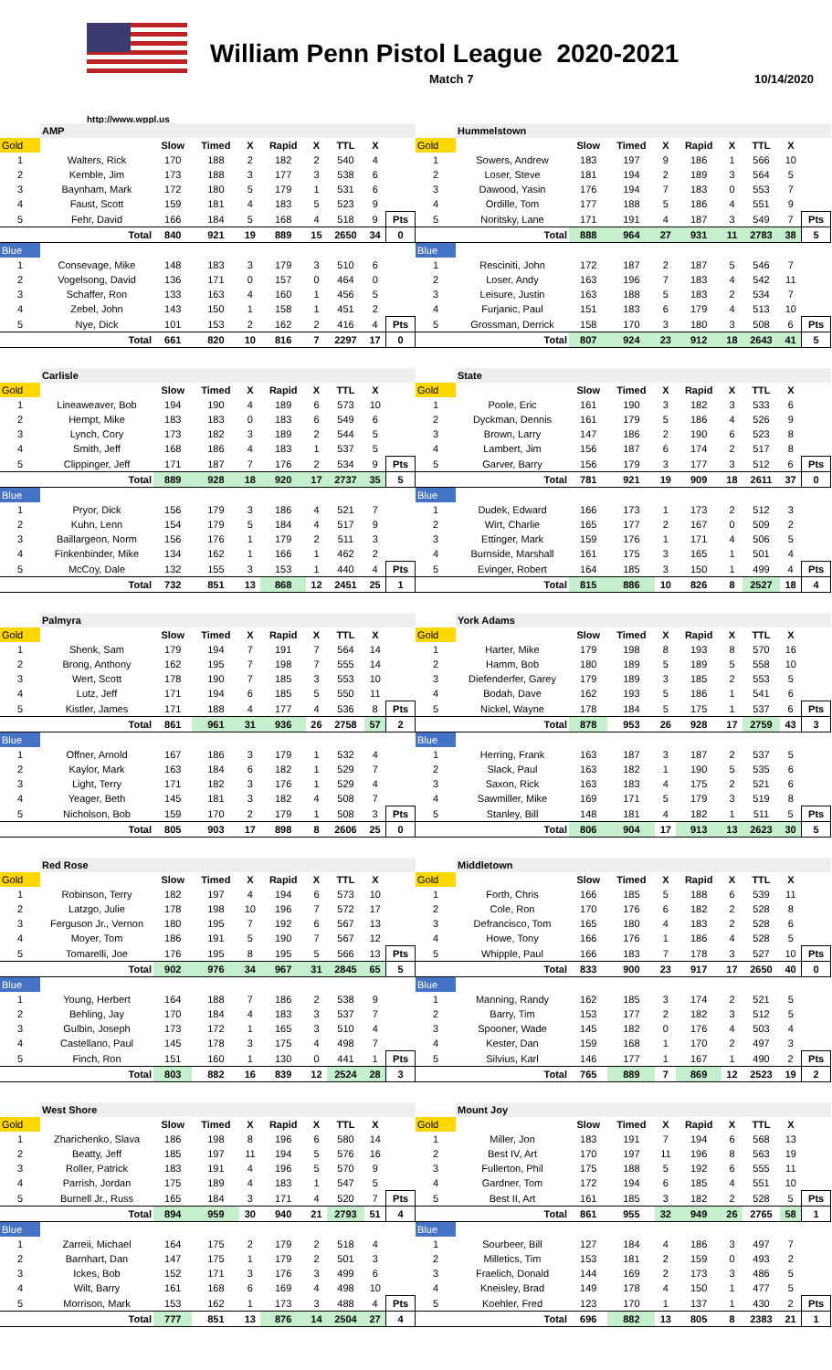http://www.wppl.us
William Penn Pistol League 2020-2021
Match 7 10/14/2020
| | AMP | | | | | | | | |
| Gold | | Slow | Timed | X | Rapid | X | TTL | X | |
| 1 | Walters, Rick | 170 | 188 | 2 | 182 | 2 | 540 | 4 | |
| 2 | Kemble, Jim | 173 | 188 | 3 | 177 | 3 | 538 | 6 | |
| 3 | Baynham, Mark | 172 | 180 | 5 | 179 | 1 | 531 | 6 | |
| 4 | Faust, Scott | 159 | 181 | 4 | 183 | 5 | 523 | 9 | |
| 5 | Fehr, David | 166 | 184 | 5 | 168 | 4 | 518 | 9 | Pts |
| | Total | 840 | 921 | 19 | 889 | 15 | 2650 | 34 | 0 |
| Blue | | | | | | | | | |
| 1 | Consevage, Mike | 148 | 183 | 3 | 179 | 3 | 510 | 6 | |
| 2 | Vogelsong, David | 136 | 171 | 0 | 157 | 0 | 464 | 0 | |
| 3 | Schaffer, Ron | 133 | 163 | 4 | 160 | 1 | 456 | 5 | |
| 4 | Zebel, John | 143 | 150 | 1 | 158 | 1 | 451 | 2 | |
| 5 | Nye, Dick | 101 | 153 | 2 | 162 | 2 | 416 | 4 | Pts |
| | Total | 661 | 820 | 10 | 816 | 7 | 2297 | 17 | 0 |
| | Hummelstown | | | | | | | | |
| Gold | | Slow | Timed | X | Rapid | X | TTL | X | |
| 1 | Sowers, Andrew | 183 | 197 | 9 | 186 | 1 | 566 | 10 | |
| 2 | Loser, Steve | 181 | 194 | 2 | 189 | 3 | 564 | 5 | |
| 3 | Dawood, Yasin | 176 | 194 | 7 | 183 | 0 | 553 | 7 | |
| 4 | Ordille, Tom | 177 | 188 | 5 | 186 | 4 | 551 | 9 | |
| 5 | Noritsky, Lane | 171 | 191 | 4 | 187 | 3 | 549 | 7 | Pts |
| | Total | 888 | 964 | 27 | 931 | 11 | 2783 | 38 | 5 |
| Blue | | | | | | | | | |
| 1 | Resciniti, John | 172 | 187 | 2 | 187 | 5 | 546 | 7 | |
| 2 | Loser, Andy | 163 | 196 | 7 | 183 | 4 | 542 | 11 | |
| 3 | Leisure, Justin | 163 | 188 | 5 | 183 | 2 | 534 | 7 | |
| 4 | Furjanic, Paul | 151 | 183 | 6 | 179 | 4 | 513 | 10 | |
| 5 | Grossman, Derrick | 158 | 170 | 3 | 180 | 3 | 508 | 6 | Pts |
| | Total | 807 | 924 | 23 | 912 | 18 | 2643 | 41 | 5 |
| | Carlisle | | | | | | | | |
| Gold | | Slow | Timed | X | Rapid | X | TTL | X | |
| 1 | Lineaweaver, Bob | 194 | 190 | 4 | 189 | 6 | 573 | 10 | |
| 2 | Hempt, Mike | 183 | 183 | 0 | 183 | 6 | 549 | 6 | |
| 3 | Lynch, Cory | 173 | 182 | 3 | 189 | 2 | 544 | 5 | |
| 4 | Smith, Jeff | 168 | 186 | 4 | 183 | 1 | 537 | 5 | |
| 5 | Clippinger, Jeff | 171 | 187 | 7 | 176 | 2 | 534 | 9 | Pts |
| | Total | 889 | 928 | 18 | 920 | 17 | 2737 | 35 | 5 |
| Blue | | | | | | | | | |
| 1 | Pryor, Dick | 156 | 179 | 3 | 186 | 4 | 521 | 7 | |
| 2 | Kuhn, Lenn | 154 | 179 | 5 | 184 | 4 | 517 | 9 | |
| 3 | Baillargeon, Norm | 156 | 176 | 1 | 179 | 2 | 511 | 3 | |
| 4 | Finkenbinder, Mike | 134 | 162 | 1 | 166 | 1 | 462 | 2 | |
| 5 | McCoy, Dale | 132 | 155 | 3 | 153 | 1 | 440 | 4 | Pts |
| | Total | 732 | 851 | 13 | 868 | 12 | 2451 | 25 | 1 |
| | State | | | | | | | | |
| Gold | | Slow | Timed | X | Rapid | X | TTL | X | |
| 1 | Poole, Eric | 161 | 190 | 3 | 182 | 3 | 533 | 6 | |
| 2 | Dyckman, Dennis | 161 | 179 | 5 | 186 | 4 | 526 | 9 | |
| 3 | Brown, Larry | 147 | 186 | 2 | 190 | 6 | 523 | 8 | |
| 4 | Lambert, Jim | 156 | 187 | 6 | 174 | 2 | 517 | 8 | |
| 5 | Garver, Barry | 156 | 179 | 3 | 177 | 3 | 512 | 6 | Pts |
| | Total | 781 | 921 | 19 | 909 | 18 | 2611 | 37 | 0 |
| Blue | | | | | | | | | |
| 1 | Dudek, Edward | 166 | 173 | 1 | 173 | 2 | 512 | 3 | |
| 2 | Wirt, Charlie | 165 | 177 | 2 | 167 | 0 | 509 | 2 | |
| 3 | Ettinger, Mark | 159 | 176 | 1 | 171 | 4 | 506 | 5 | |
| 4 | Burnside, Marshall | 161 | 175 | 3 | 165 | 1 | 501 | 4 | |
| 5 | Evinger, Robert | 164 | 185 | 3 | 150 | 1 | 499 | 4 | Pts |
| | Total | 815 | 886 | 10 | 826 | 8 | 2527 | 18 | 4 |
| | Palmyra | | | | | | | | |
| Gold | | Slow | Timed | X | Rapid | X | TTL | X | |
| 1 | Shenk, Sam | 179 | 194 | 7 | 191 | 7 | 564 | 14 | |
| 2 | Brong, Anthony | 162 | 195 | 7 | 198 | 7 | 555 | 14 | |
| 3 | Wert, Scott | 178 | 190 | 7 | 185 | 3 | 553 | 10 | |
| 4 | Lutz, Jeff | 171 | 194 | 6 | 185 | 5 | 550 | 11 | |
| 5 | Kistler, James | 171 | 188 | 4 | 177 | 4 | 536 | 8 | Pts |
| | Total | 861 | 961 | 31 | 936 | 26 | 2758 | 57 | 2 |
| Blue | | | | | | | | | |
| 1 | Offner, Arnold | 167 | 186 | 3 | 179 | 1 | 532 | 4 | |
| 2 | Kaylor, Mark | 163 | 184 | 6 | 182 | 1 | 529 | 7 | |
| 3 | Light, Terry | 171 | 182 | 3 | 176 | 1 | 529 | 4 | |
| 4 | Yeager, Beth | 145 | 181 | 3 | 182 | 4 | 508 | 7 | |
| 5 | Nicholson, Bob | 159 | 170 | 2 | 179 | 1 | 508 | 3 | Pts |
| | Total | 805 | 903 | 17 | 898 | 8 | 2606 | 25 | 0 |
| | York Adams | | | | | | | | |
| Gold | | Slow | Timed | X | Rapid | X | TTL | X | |
| 1 | Harter, Mike | 179 | 198 | 8 | 193 | 8 | 570 | 16 | |
| 2 | Hamm, Bob | 180 | 189 | 5 | 189 | 5 | 558 | 10 | |
| 3 | Diefenderfer, Garey | 179 | 189 | 3 | 185 | 2 | 553 | 5 | |
| 4 | Bodah, Dave | 162 | 193 | 5 | 186 | 1 | 541 | 6 | |
| 5 | Nickel, Wayne | 178 | 184 | 5 | 175 | 1 | 537 | 6 | Pts |
| | Total | 878 | 953 | 26 | 928 | 17 | 2759 | 43 | 3 |
| Blue | | | | | | | | | |
| 1 | Herring, Frank | 163 | 187 | 3 | 187 | 2 | 537 | 5 | |
| 2 | Slack, Paul | 163 | 182 | 1 | 190 | 5 | 535 | 6 | |
| 3 | Saxon, Rick | 163 | 183 | 4 | 175 | 2 | 521 | 6 | |
| 4 | Sawmiller, Mike | 169 | 171 | 5 | 179 | 3 | 519 | 8 | |
| 5 | Stanley, Bill | 148 | 181 | 4 | 182 | 1 | 511 | 5 | Pts |
| | Total | 806 | 904 | 17 | 913 | 13 | 2623 | 30 | 5 |
| | Red Rose | | | | | | | | |
| Gold | | Slow | Timed | X | Rapid | X | TTL | X | |
| 1 | Robinson, Terry | 182 | 197 | 4 | 194 | 6 | 573 | 10 | |
| 2 | Latzgo, Julie | 178 | 198 | 10 | 196 | 7 | 572 | 17 | |
| 3 | Ferguson Jr., Vernon | 180 | 195 | 7 | 192 | 6 | 567 | 13 | |
| 4 | Moyer, Tom | 186 | 191 | 5 | 190 | 7 | 567 | 12 | |
| 5 | Tomarelli, Joe | 176 | 195 | 8 | 195 | 5 | 566 | 13 | Pts |
| | Total | 902 | 976 | 34 | 967 | 31 | 2845 | 65 | 5 |
| Blue | | | | | | | | | |
| 1 | Young, Herbert | 164 | 188 | 7 | 186 | 2 | 538 | 9 | |
| 2 | Behling, Jay | 170 | 184 | 4 | 183 | 3 | 537 | 7 | |
| 3 | Gulbin, Joseph | 173 | 172 | 1 | 165 | 3 | 510 | 4 | |
| 4 | Castellano, Paul | 145 | 178 | 3 | 175 | 4 | 498 | 7 | |
| 5 | Finch, Ron | 151 | 160 | 1 | 130 | 0 | 441 | 1 | Pts |
| | Total | 803 | 882 | 16 | 839 | 12 | 2524 | 28 | 3 |
| | Middletown | | | | | | | | |
| Gold | | Slow | Timed | X | Rapid | X | TTL | X | |
| 1 | Forth, Chris | 166 | 185 | 5 | 188 | 6 | 539 | 11 | |
| 2 | Cole, Ron | 170 | 176 | 6 | 182 | 2 | 528 | 8 | |
| 3 | Defrancisco, Tom | 165 | 180 | 4 | 183 | 2 | 528 | 6 | |
| 4 | Howe, Tony | 166 | 176 | 1 | 186 | 4 | 528 | 5 | |
| 5 | Whipple, Paul | 166 | 183 | 7 | 178 | 3 | 527 | 10 | Pts |
| | Total | 833 | 900 | 23 | 917 | 17 | 2650 | 40 | 0 |
| Blue | | | | | | | | | |
| 1 | Manning, Randy | 162 | 185 | 3 | 174 | 2 | 521 | 5 | |
| 2 | Barry, Tim | 153 | 177 | 2 | 182 | 3 | 512 | 5 | |
| 3 | Spooner, Wade | 145 | 182 | 0 | 176 | 4 | 503 | 4 | |
| 4 | Kester, Dan | 159 | 168 | 1 | 170 | 2 | 497 | 3 | |
| 5 | Silvius, Karl | 146 | 177 | 1 | 167 | 1 | 490 | 2 | Pts |
| | Total | 765 | 889 | 7 | 869 | 12 | 2523 | 19 | 2 |
| | West Shore | | | | | | | | |
| Gold | | Slow | Timed | X | Rapid | X | TTL | X | |
| 1 | Zharichenko, Slava | 186 | 198 | 8 | 196 | 6 | 580 | 14 | |
| 2 | Beatty, Jeff | 185 | 197 | 11 | 194 | 5 | 576 | 16 | |
| 3 | Roller, Patrick | 183 | 191 | 4 | 196 | 5 | 570 | 9 | |
| 4 | Parrish, Jordan | 175 | 189 | 4 | 183 | 1 | 547 | 5 | |
| 5 | Burnell Jr., Russ | 165 | 184 | 3 | 171 | 4 | 520 | 7 | Pts |
| | Total | 894 | 959 | 30 | 940 | 21 | 2793 | 51 | 4 |
| Blue | | | | | | | | | |
| 1 | Zarreii, Michael | 164 | 175 | 2 | 179 | 2 | 518 | 4 | |
| 2 | Barnhart, Dan | 147 | 175 | 1 | 179 | 2 | 501 | 3 | |
| 3 | Ickes, Bob | 152 | 171 | 3 | 176 | 3 | 499 | 6 | |
| 4 | Wilt, Barry | 161 | 168 | 6 | 169 | 4 | 498 | 10 | |
| 5 | Morrison, Mark | 153 | 162 | 1 | 173 | 3 | 488 | 4 | Pts |
| | Total | 777 | 851 | 13 | 876 | 14 | 2504 | 27 | 4 |
| | Mount Joy | | | | | | | | |
| Gold | | Slow | Timed | X | Rapid | X | TTL | X | |
| 1 | Miller, Jon | 183 | 191 | 7 | 194 | 6 | 568 | 13 | |
| 2 | Best IV, Art | 170 | 197 | 11 | 196 | 8 | 563 | 19 | |
| 3 | Fullerton, Phil | 175 | 188 | 5 | 192 | 6 | 555 | 11 | |
| 4 | Gardner, Tom | 172 | 194 | 6 | 185 | 4 | 551 | 10 | |
| 5 | Best II, Art | 161 | 185 | 3 | 182 | 2 | 528 | 5 | Pts |
| | Total | 861 | 955 | 32 | 949 | 26 | 2765 | 58 | 1 |
| Blue | | | | | | | | | |
| 1 | Sourbeer, Bill | 127 | 184 | 4 | 186 | 3 | 497 | 7 | |
| 2 | Milletics, Tim | 153 | 181 | 2 | 159 | 0 | 493 | 2 | |
| 3 | Fraelich, Donald | 144 | 169 | 2 | 173 | 3 | 486 | 5 | |
| 4 | Kneisley, Brad | 149 | 178 | 4 | 150 | 1 | 477 | 5 | |
| 5 | Koehler, Fred | 123 | 170 | 1 | 137 | 1 | 430 | 2 | Pts |
| | Total | 696 | 882 | 13 | 805 | 8 | 2383 | 21 | 1 |